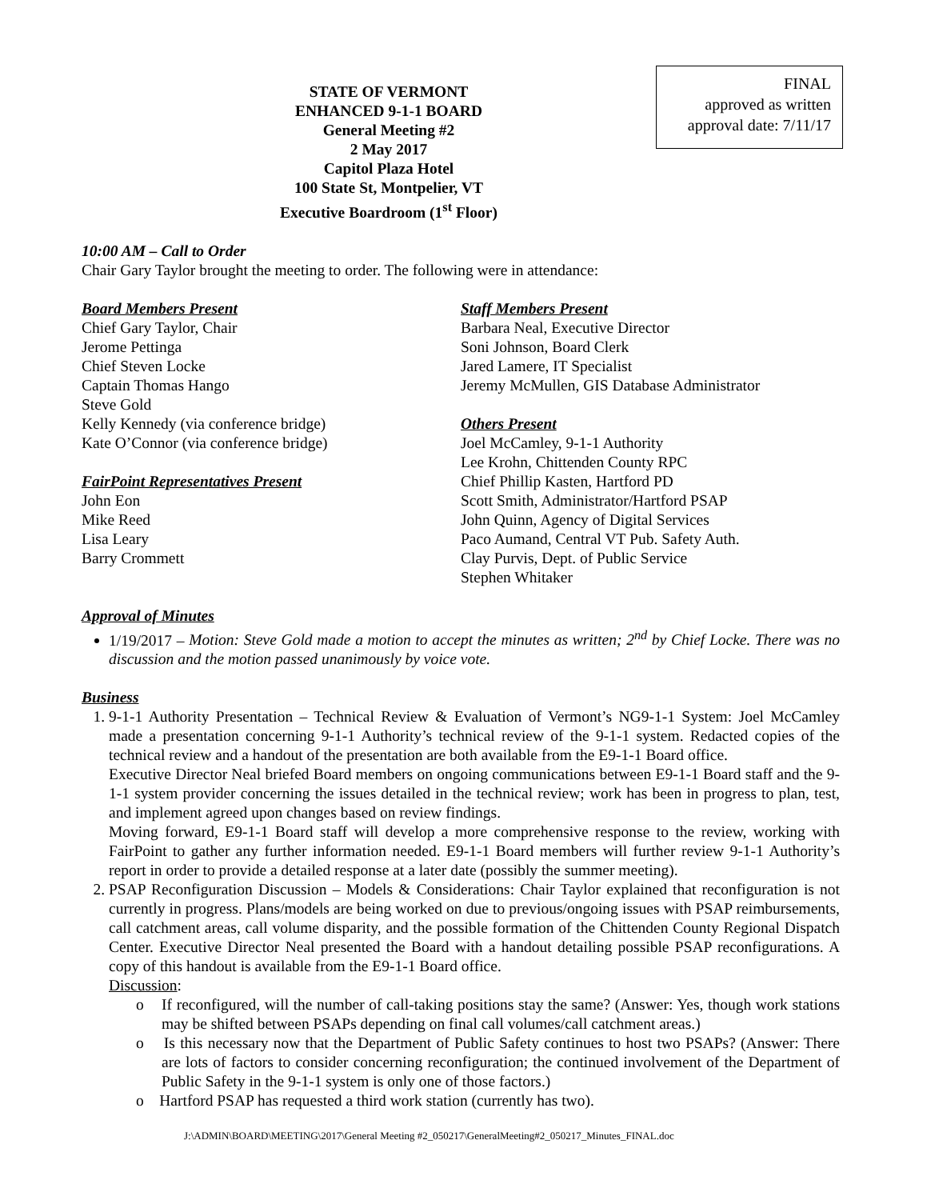FINAL
approved as written
approval date: 7/11/17
STATE OF VERMONT
ENHANCED 9-1-1 BOARD
General Meeting #2
2 May 2017
Capitol Plaza Hotel
100 State St, Montpelier, VT
Executive Boardroom (1<sup>st</sup> Floor)
10:00 AM – Call to Order
Chair Gary Taylor brought the meeting to order. The following were in attendance:
Board Members Present
Chief Gary Taylor, Chair
Jerome Pettinga
Chief Steven Locke
Captain Thomas Hango
Steve Gold
Kelly Kennedy (via conference bridge)
Kate O’Connor (via conference bridge)
FairPoint Representatives Present
John Eon
Mike Reed
Lisa Leary
Barry Crommett
Staff Members Present
Barbara Neal, Executive Director
Soni Johnson, Board Clerk
Jared Lamere, IT Specialist
Jeremy McMullen, GIS Database Administrator
Others Present
Joel McCamley, 9-1-1 Authority
Lee Krohn, Chittenden County RPC
Chief Phillip Kasten, Hartford PD
Scott Smith, Administrator/Hartford PSAP
John Quinn, Agency of Digital Services
Paco Aumand, Central VT Pub. Safety Auth.
Clay Purvis, Dept. of Public Service
Stephen Whitaker
Approval of Minutes
1/19/2017 – Motion: Steve Gold made a motion to accept the minutes as written; 2<sup>nd</sup> by Chief Locke. There was no discussion and the motion passed unanimously by voice vote.
Business
1. 9-1-1 Authority Presentation – Technical Review & Evaluation of Vermont’s NG9-1-1 System: Joel McCamley made a presentation concerning 9-1-1 Authority’s technical review of the 9-1-1 system. Redacted copies of the technical review and a handout of the presentation are both available from the E9-1-1 Board office.
Executive Director Neal briefed Board members on ongoing communications between E9-1-1 Board staff and the 9-1-1 system provider concerning the issues detailed in the technical review; work has been in progress to plan, test, and implement agreed upon changes based on review findings.
Moving forward, E9-1-1 Board staff will develop a more comprehensive response to the review, working with FairPoint to gather any further information needed. E9-1-1 Board members will further review 9-1-1 Authority’s report in order to provide a detailed response at a later date (possibly the summer meeting).
2. PSAP Reconfiguration Discussion – Models & Considerations: Chair Taylor explained that reconfiguration is not currently in progress. Plans/models are being worked on due to previous/ongoing issues with PSAP reimbursements, call catchment areas, call volume disparity, and the possible formation of the Chittenden County Regional Dispatch Center. Executive Director Neal presented the Board with a handout detailing possible PSAP reconfigurations. A copy of this handout is available from the E9-1-1 Board office.
Discussion:
o If reconfigured, will the number of call-taking positions stay the same? (Answer: Yes, though work stations may be shifted between PSAPs depending on final call volumes/call catchment areas.)
o Is this necessary now that the Department of Public Safety continues to host two PSAPs? (Answer: There are lots of factors to consider concerning reconfiguration; the continued involvement of the Department of Public Safety in the 9-1-1 system is only one of those factors.)
o Hartford PSAP has requested a third work station (currently has two).
J:\ADMIN\BOARD\MEETING\2017\General Meeting #2_050217\GeneralMeeting#2_050217_Minutes_FINAL.doc